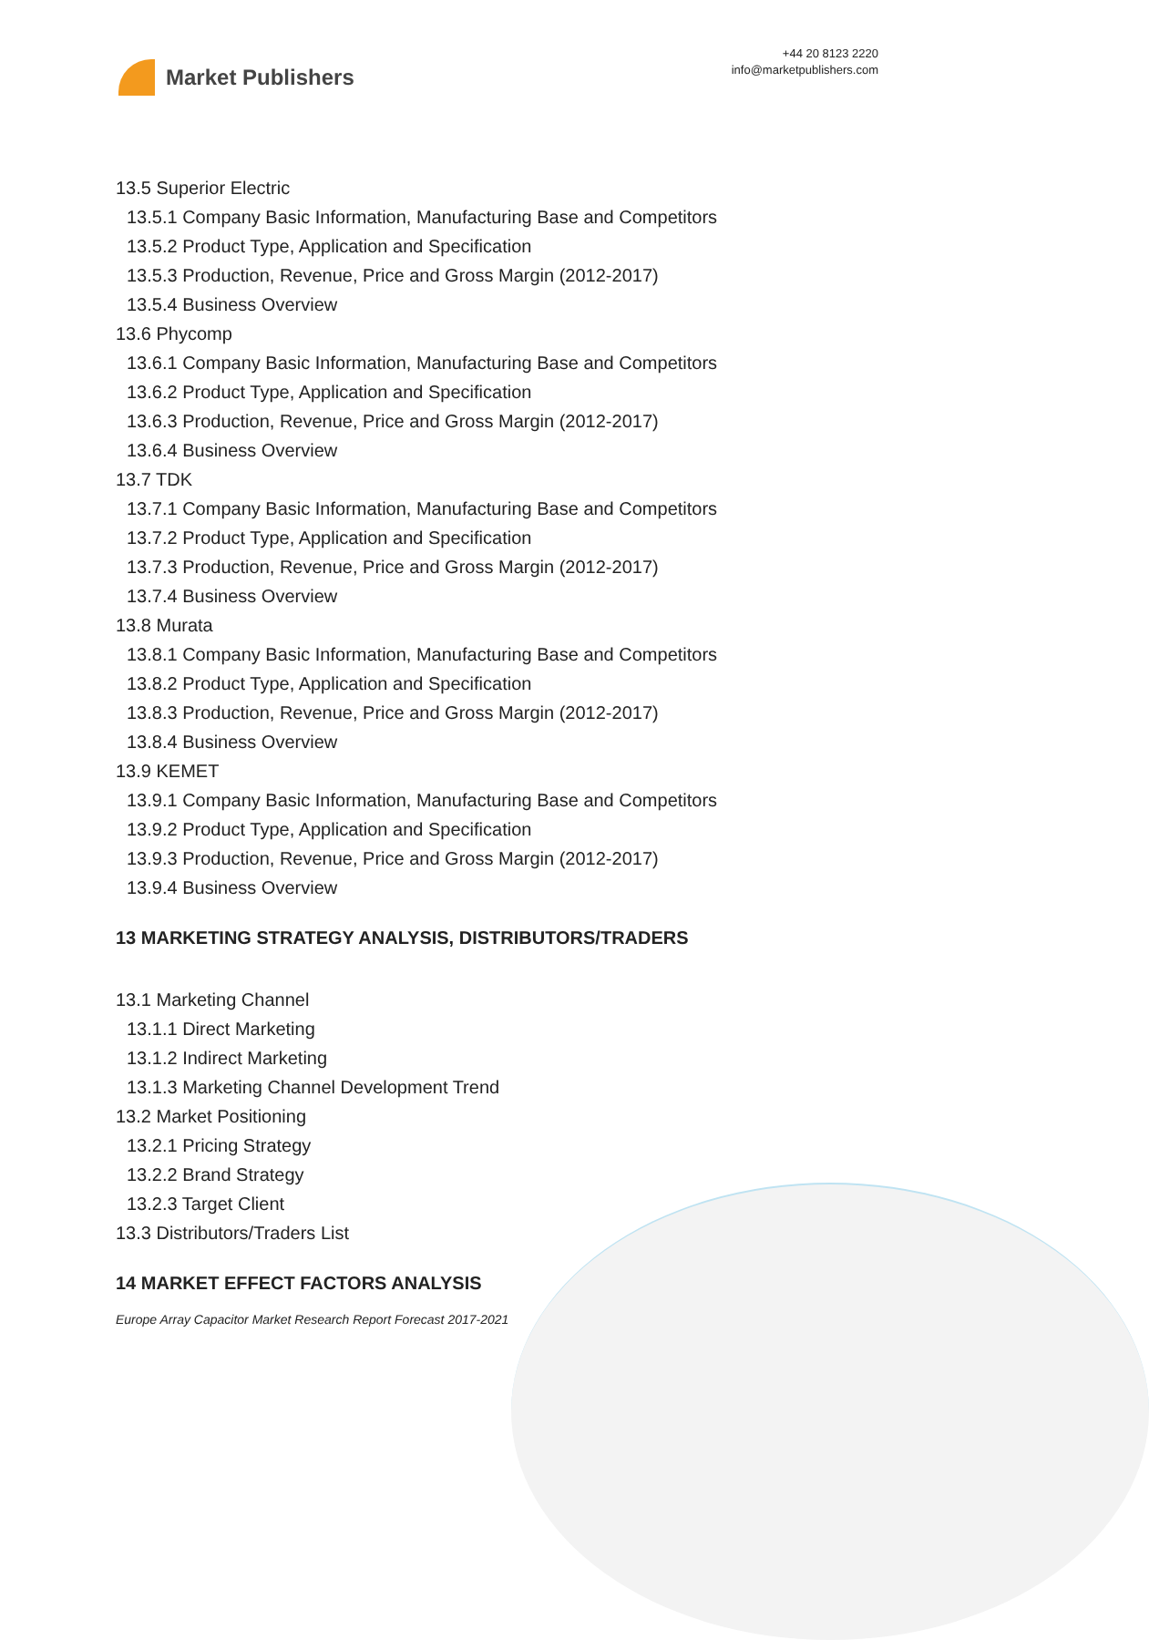Market Publishers
+44 20 8123 2220
info@marketpublishers.com
13.5 Superior Electric
13.5.1 Company Basic Information, Manufacturing Base and Competitors
13.5.2 Product Type, Application and Specification
13.5.3 Production, Revenue, Price and Gross Margin (2012-2017)
13.5.4 Business Overview
13.6 Phycomp
13.6.1 Company Basic Information, Manufacturing Base and Competitors
13.6.2 Product Type, Application and Specification
13.6.3 Production, Revenue, Price and Gross Margin (2012-2017)
13.6.4 Business Overview
13.7 TDK
13.7.1 Company Basic Information, Manufacturing Base and Competitors
13.7.2 Product Type, Application and Specification
13.7.3 Production, Revenue, Price and Gross Margin (2012-2017)
13.7.4 Business Overview
13.8 Murata
13.8.1 Company Basic Information, Manufacturing Base and Competitors
13.8.2 Product Type, Application and Specification
13.8.3 Production, Revenue, Price and Gross Margin (2012-2017)
13.8.4 Business Overview
13.9 KEMET
13.9.1 Company Basic Information, Manufacturing Base and Competitors
13.9.2 Product Type, Application and Specification
13.9.3 Production, Revenue, Price and Gross Margin (2012-2017)
13.9.4 Business Overview
13 MARKETING STRATEGY ANALYSIS, DISTRIBUTORS/TRADERS
13.1 Marketing Channel
13.1.1 Direct Marketing
13.1.2 Indirect Marketing
13.1.3 Marketing Channel Development Trend
13.2 Market Positioning
13.2.1 Pricing Strategy
13.2.2 Brand Strategy
13.2.3 Target Client
13.3 Distributors/Traders List
14 MARKET EFFECT FACTORS ANALYSIS
Europe Array Capacitor Market Research Report Forecast 2017-2021